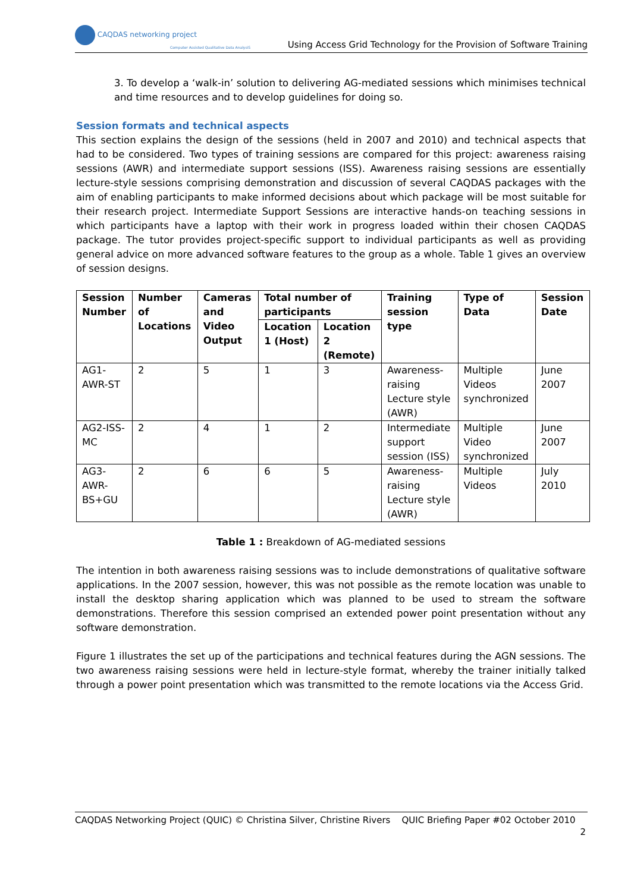CAQDAS networking project
Computer Assisted Qualitative Data AnalysiS
Using Access Grid Technology for the Provision of Software Training
3. To develop a ‘walk-in’ solution to delivering AG-mediated sessions which minimises technical and time resources and to develop guidelines for doing so.
Session formats and technical aspects
This section explains the design of the sessions (held in 2007 and 2010) and technical aspects that had to be considered. Two types of training sessions are compared for this project: awareness raising sessions (AWR) and intermediate support sessions (ISS). Awareness raising sessions are essentially lecture-style sessions comprising demonstration and discussion of several CAQDAS packages with the aim of enabling participants to make informed decisions about which package will be most suitable for their research project. Intermediate Support Sessions are interactive hands-on teaching sessions in which participants have a laptop with their work in progress loaded within their chosen CAQDAS package. The tutor provides project-specific support to individual participants as well as providing general advice on more advanced software features to the group as a whole. Table 1 gives an overview of session designs.
| Session Number | Number of Locations | Cameras and Video Output | Total number of participants | | Training session type | Type of Data | Session Date |
| --- | --- | --- | --- | --- | --- | --- | --- |
| | | | Location 1 (Host) | Location 2 (Remote) | | | |
| AG1-AWR-ST | 2 | 5 | 1 | 3 | Awareness-raising Lecture style (AWR) | Multiple Videos synchronized | June 2007 |
| AG2-ISS-MC | 2 | 4 | 1 | 2 | Intermediate support session (ISS) | Multiple Video synchronized | June 2007 |
| AG3-AWR-BS+GU | 2 | 6 | 6 | 5 | Awareness-raising Lecture style (AWR) | Multiple Videos | July 2010 |
Table 1 : Breakdown of AG-mediated sessions
The intention in both awareness raising sessions was to include demonstrations of qualitative software applications. In the 2007 session, however, this was not possible as the remote location was unable to install the desktop sharing application which was planned to be used to stream the software demonstrations. Therefore this session comprised an extended power point presentation without any software demonstration.
Figure 1 illustrates the set up of the participations and technical features during the AGN sessions. The two awareness raising sessions were held in lecture-style format, whereby the trainer initially talked through a power point presentation which was transmitted to the remote locations via the Access Grid.
CAQDAS Networking Project (QUIC) © Christina Silver, Christine Rivers QUIC Briefing Paper #02 October 2010
2